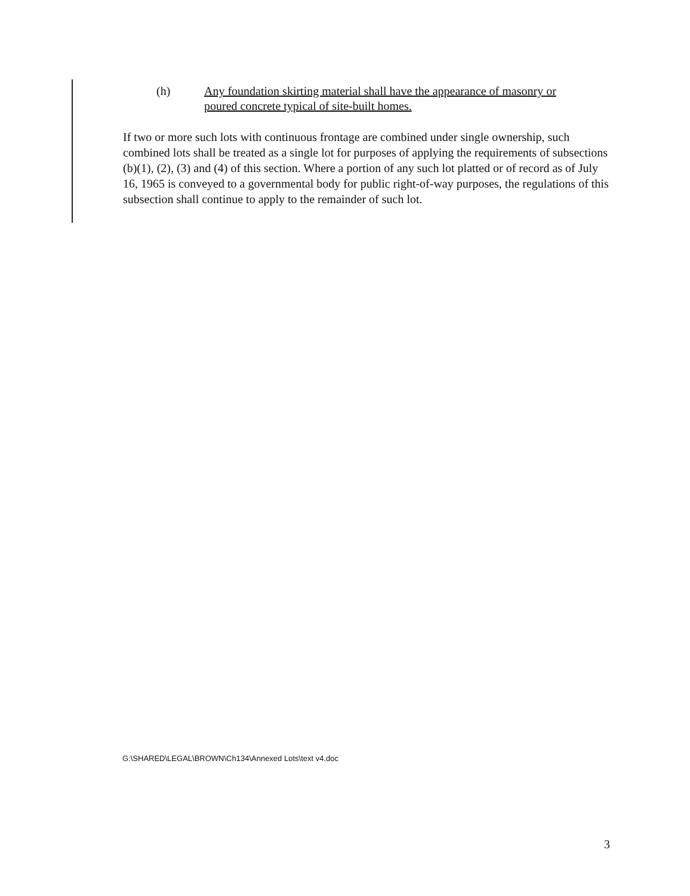(h) Any foundation skirting material shall have the appearance of masonry or
poured concrete typical of site-built homes.
If two or more such lots with continuous frontage are combined under single ownership, such combined lots shall be treated as a single lot for purposes of applying the requirements of subsections (b)(1), (2), (3) and (4) of this section. Where a portion of any such lot platted or of record as of July 16, 1965 is conveyed to a governmental body for public right-of-way purposes, the regulations of this subsection shall continue to apply to the remainder of such lot.
G:\SHARED\LEGAL\BROWN\Ch134\Annexed Lots\text v4.doc
3